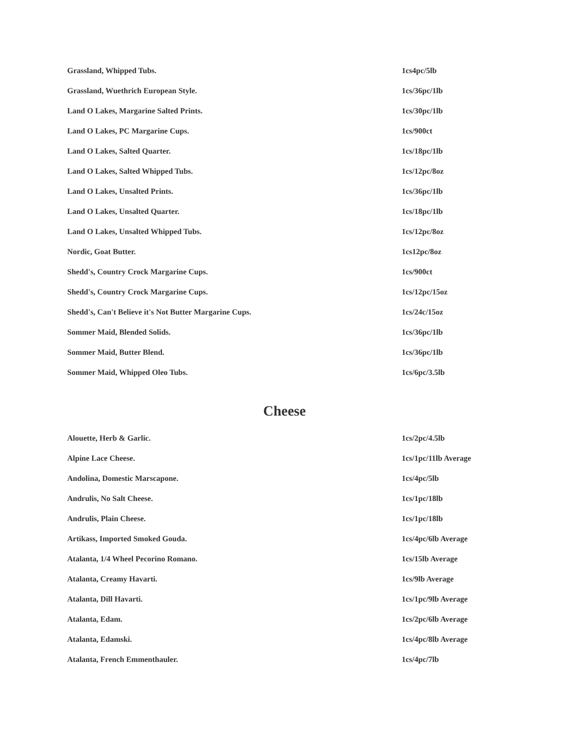| Grassland, Whipped Tubs. | 1cs4pc/5lb |
| Grassland, Wuethrich European Style. | 1cs/36pc/1lb |
| Land O Lakes, Margarine Salted Prints. | 1cs/30pc/1lb |
| Land O Lakes, PC Margarine Cups. | 1cs/900ct |
| Land O Lakes, Salted Quarter. | 1cs/18pc/1lb |
| Land O Lakes, Salted Whipped Tubs. | 1cs/12pc/8oz |
| Land O Lakes, Unsalted Prints. | 1cs/36pc/1lb |
| Land O Lakes, Unsalted Quarter. | 1cs/18pc/1lb |
| Land O Lakes, Unsalted Whipped Tubs. | 1cs/12pc/8oz |
| Nordic, Goat Butter. | 1cs12pc/8oz |
| Shedd's, Country Crock Margarine Cups. | 1cs/900ct |
| Shedd's, Country Crock Margarine Cups. | 1cs/12pc/15oz |
| Shedd's, Can't Believe it's Not Butter Margarine Cups. | 1cs/24c/15oz |
| Sommer Maid, Blended Solids. | 1cs/36pc/1lb |
| Sommer Maid, Butter Blend. | 1cs/36pc/1lb |
| Sommer Maid, Whipped Oleo Tubs. | 1cs/6pc/3.5lb |
Cheese
| Alouette, Herb & Garlic. | 1cs/2pc/4.5lb |
| Alpine Lace Cheese. | 1cs/1pc/11lb Average |
| Andolina, Domestic Marscapone. | 1cs/4pc/5lb |
| Andrulis, No Salt Cheese. | 1cs/1pc/18lb |
| Andrulis, Plain Cheese. | 1cs/1pc/18lb |
| Artikass, Imported Smoked Gouda. | 1cs/4pc/6lb Average |
| Atalanta, 1/4 Wheel Pecorino Romano. | 1cs/15lb Average |
| Atalanta, Creamy Havarti. | 1cs/9lb Average |
| Atalanta, Dill Havarti. | 1cs/1pc/9lb Average |
| Atalanta, Edam. | 1cs/2pc/6lb Average |
| Atalanta, Edamski. | 1cs/4pc/8lb Average |
| Atalanta, French Emmenthauler. | 1cs/4pc/7lb |